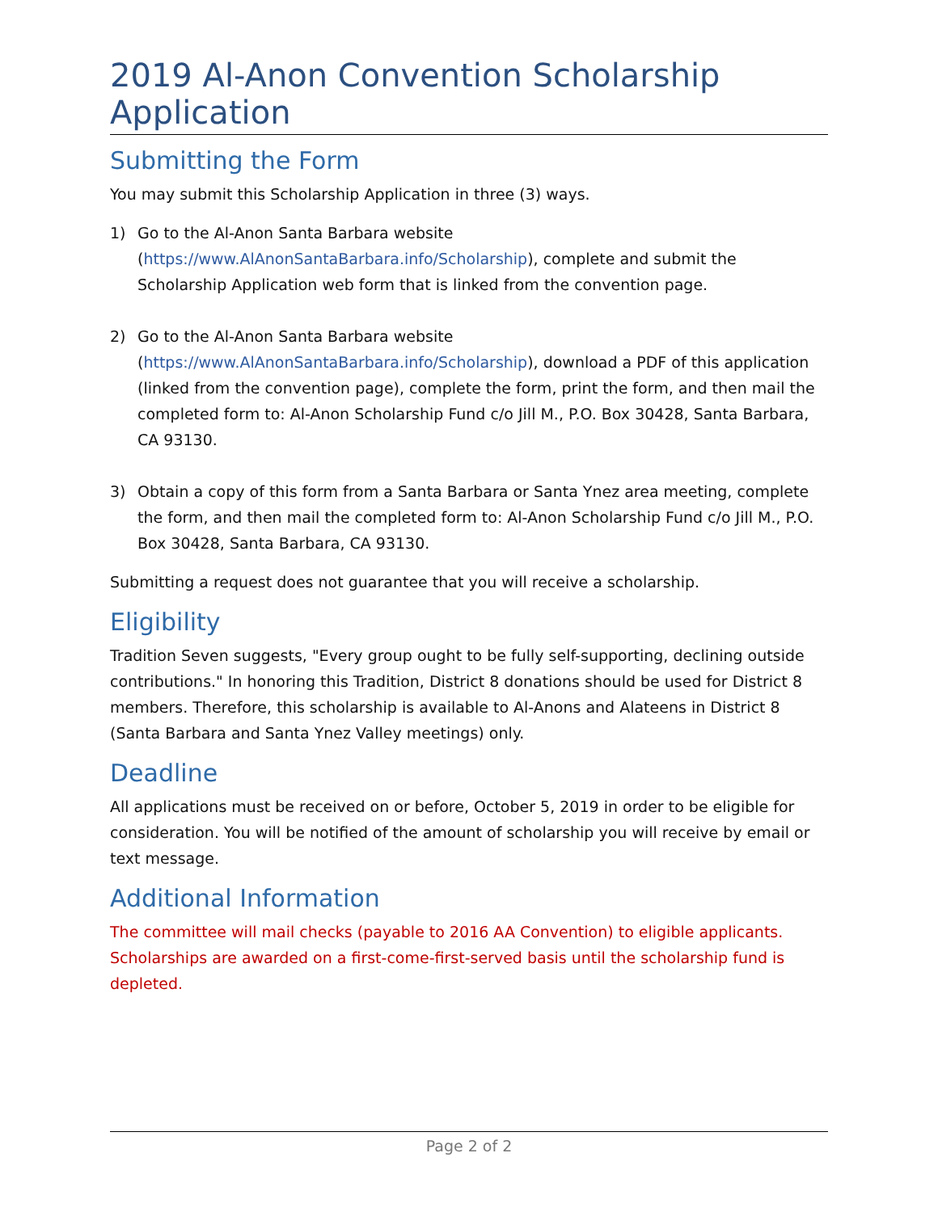2019 Al-Anon Convention Scholarship Application
Submitting the Form
You may submit this Scholarship Application in three (3) ways.
1) Go to the Al-Anon Santa Barbara website (https://www.AlAnonSantaBarbara.info/Scholarship), complete and submit the Scholarship Application web form that is linked from the convention page.
2) Go to the Al-Anon Santa Barbara website (https://www.AlAnonSantaBarbara.info/Scholarship), download a PDF of this application (linked from the convention page), complete the form, print the form, and then mail the completed form to: Al-Anon Scholarship Fund c/o Jill M., P.O. Box 30428, Santa Barbara, CA 93130.
3) Obtain a copy of this form from a Santa Barbara or Santa Ynez area meeting, complete the form, and then mail the completed form to: Al-Anon Scholarship Fund c/o Jill M., P.O. Box 30428, Santa Barbara, CA 93130.
Submitting a request does not guarantee that you will receive a scholarship.
Eligibility
Tradition Seven suggests, "Every group ought to be fully self-supporting, declining outside contributions." In honoring this Tradition, District 8 donations should be used for District 8 members. Therefore, this scholarship is available to Al-Anons and Alateens in District 8 (Santa Barbara and Santa Ynez Valley meetings) only.
Deadline
All applications must be received on or before, October 5, 2019 in order to be eligible for consideration. You will be notified of the amount of scholarship you will receive by email or text message.
Additional Information
The committee will mail checks (payable to 2016 AA Convention) to eligible applicants. Scholarships are awarded on a first-come-first-served basis until the scholarship fund is depleted.
Page 2 of 2